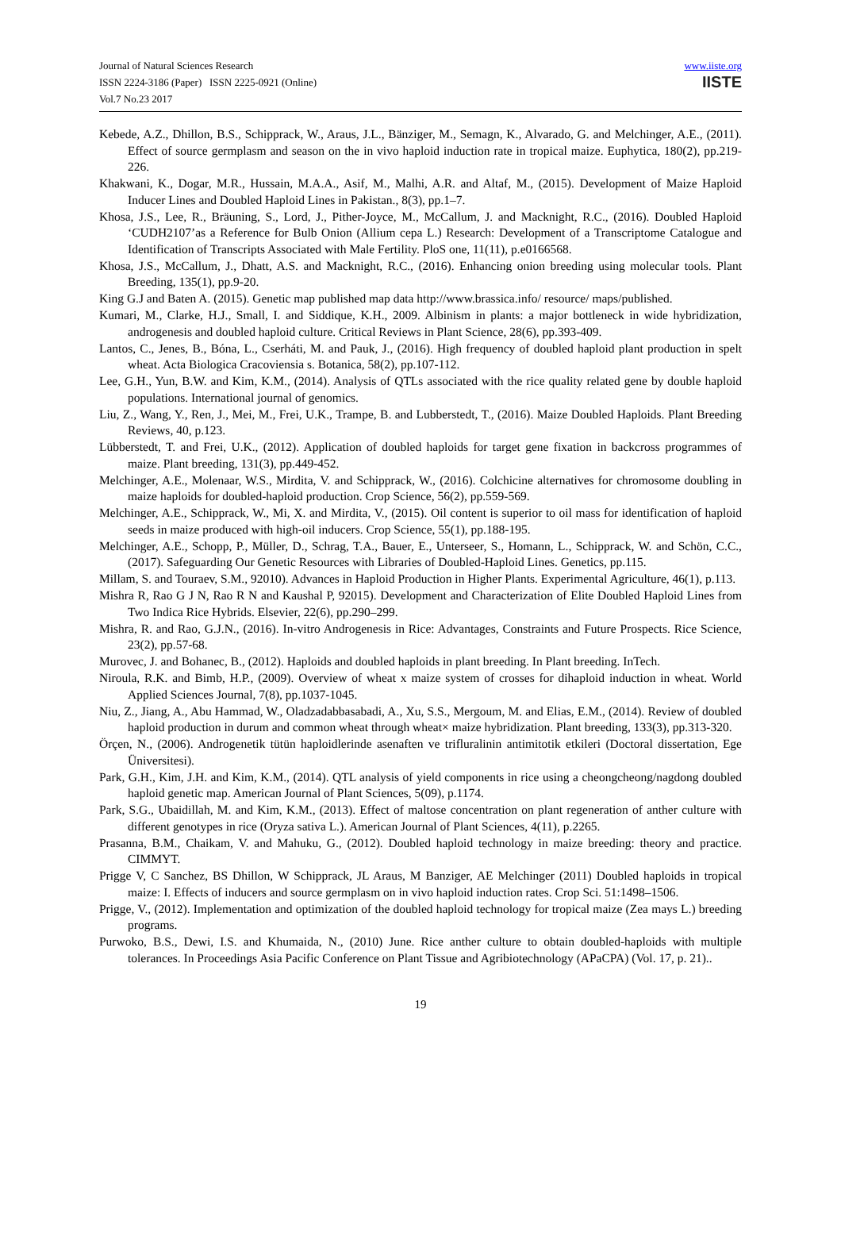Journal of Natural Sciences Research
ISSN 2224-3186 (Paper) ISSN 2225-0921 (Online)
Vol.7 No.23 2017
www.iiste.org
IISTE
Kebede, A.Z., Dhillon, B.S., Schipprack, W., Araus, J.L., Bänziger, M., Semagn, K., Alvarado, G. and Melchinger, A.E., (2011). Effect of source germplasm and season on the in vivo haploid induction rate in tropical maize. Euphytica, 180(2), pp.219-226.
Khakwani, K., Dogar, M.R., Hussain, M.A.A., Asif, M., Malhi, A.R. and Altaf, M., (2015). Development of Maize Haploid Inducer Lines and Doubled Haploid Lines in Pakistan., 8(3), pp.1–7.
Khosa, J.S., Lee, R., Bräuning, S., Lord, J., Pither-Joyce, M., McCallum, J. and Macknight, R.C., (2016). Doubled Haploid ‘CUDH2107’as a Reference for Bulb Onion (Allium cepa L.) Research: Development of a Transcriptome Catalogue and Identification of Transcripts Associated with Male Fertility. PloS one, 11(11), p.e0166568.
Khosa, J.S., McCallum, J., Dhatt, A.S. and Macknight, R.C., (2016). Enhancing onion breeding using molecular tools. Plant Breeding, 135(1), pp.9-20.
King G.J and Baten A. (2015). Genetic map published map data http://www.brassica.info/ resource/ maps/published.
Kumari, M., Clarke, H.J., Small, I. and Siddique, K.H., 2009. Albinism in plants: a major bottleneck in wide hybridization, androgenesis and doubled haploid culture. Critical Reviews in Plant Science, 28(6), pp.393-409.
Lantos, C., Jenes, B., Bóna, L., Cserháti, M. and Pauk, J., (2016). High frequency of doubled haploid plant production in spelt wheat. Acta Biologica Cracoviensia s. Botanica, 58(2), pp.107-112.
Lee, G.H., Yun, B.W. and Kim, K.M., (2014). Analysis of QTLs associated with the rice quality related gene by double haploid populations. International journal of genomics.
Liu, Z., Wang, Y., Ren, J., Mei, M., Frei, U.K., Trampe, B. and Lubberstedt, T., (2016). Maize Doubled Haploids. Plant Breeding Reviews, 40, p.123.
Lübberstedt, T. and Frei, U.K., (2012). Application of doubled haploids for target gene fixation in backcross programmes of maize. Plant breeding, 131(3), pp.449-452.
Melchinger, A.E., Molenaar, W.S., Mirdita, V. and Schipprack, W., (2016). Colchicine alternatives for chromosome doubling in maize haploids for doubled-haploid production. Crop Science, 56(2), pp.559-569.
Melchinger, A.E., Schipprack, W., Mi, X. and Mirdita, V., (2015). Oil content is superior to oil mass for identification of haploid seeds in maize produced with high-oil inducers. Crop Science, 55(1), pp.188-195.
Melchinger, A.E., Schopp, P., Müller, D., Schrag, T.A., Bauer, E., Unterseer, S., Homann, L., Schipprack, W. and Schön, C.C., (2017). Safeguarding Our Genetic Resources with Libraries of Doubled-Haploid Lines. Genetics, pp.115.
Millam, S. and Touraev, S.M., 92010). Advances in Haploid Production in Higher Plants. Experimental Agriculture, 46(1), p.113.
Mishra R, Rao G J N, Rao R N and Kaushal P, 92015). Development and Characterization of Elite Doubled Haploid Lines from Two Indica Rice Hybrids. Elsevier, 22(6), pp.290–299.
Mishra, R. and Rao, G.J.N., (2016). In-vitro Androgenesis in Rice: Advantages, Constraints and Future Prospects. Rice Science, 23(2), pp.57-68.
Murovec, J. and Bohanec, B., (2012). Haploids and doubled haploids in plant breeding. In Plant breeding. InTech.
Niroula, R.K. and Bimb, H.P., (2009). Overview of wheat x maize system of crosses for dihaploid induction in wheat. World Applied Sciences Journal, 7(8), pp.1037-1045.
Niu, Z., Jiang, A., Abu Hammad, W., Oladzadabbasabadi, A., Xu, S.S., Mergoum, M. and Elias, E.M., (2014). Review of doubled haploid production in durum and common wheat through wheat× maize hybridization. Plant breeding, 133(3), pp.313-320.
Örçen, N., (2006). Androgenetik tütün haploidlerinde asenaften ve trifluralinin antimitotik etkileri (Doctoral dissertation, Ege Üniversitesi).
Park, G.H., Kim, J.H. and Kim, K.M., (2014). QTL analysis of yield components in rice using a cheongcheong/nagdong doubled haploid genetic map. American Journal of Plant Sciences, 5(09), p.1174.
Park, S.G., Ubaidillah, M. and Kim, K.M., (2013). Effect of maltose concentration on plant regeneration of anther culture with different genotypes in rice (Oryza sativa L.). American Journal of Plant Sciences, 4(11), p.2265.
Prasanna, B.M., Chaikam, V. and Mahuku, G., (2012). Doubled haploid technology in maize breeding: theory and practice. CIMMYT.
Prigge V, C Sanchez, BS Dhillon, W Schipprack, JL Araus, M Banziger, AE Melchinger (2011) Doubled haploids in tropical maize: I. Effects of inducers and source germplasm on in vivo haploid induction rates. Crop Sci. 51:1498–1506.
Prigge, V., (2012). Implementation and optimization of the doubled haploid technology for tropical maize (Zea mays L.) breeding programs.
Purwoko, B.S., Dewi, I.S. and Khumaida, N., (2010) June. Rice anther culture to obtain doubled-haploids with multiple tolerances. In Proceedings Asia Pacific Conference on Plant Tissue and Agribiotechnology (APaCPA) (Vol. 17, p. 21)..
19